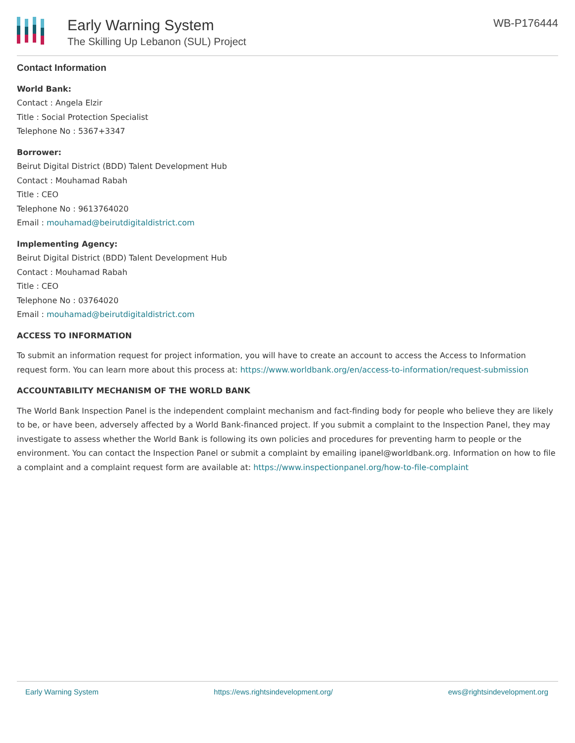Early Warning System
The Skilling Up Lebanon (SUL) Project
WB-P176444
Contact Information
World Bank:
Contact : Angela Elzir
Title : Social Protection Specialist
Telephone No : 5367+3347
Borrower:
Beirut Digital District (BDD) Talent Development Hub
Contact : Mouhamad Rabah
Title : CEO
Telephone No : 9613764020
Email : mouhamad@beirutdigitaldistrict.com
Implementing Agency:
Beirut Digital District (BDD) Talent Development Hub
Contact : Mouhamad Rabah
Title : CEO
Telephone No : 03764020
Email : mouhamad@beirutdigitaldistrict.com
ACCESS TO INFORMATION
To submit an information request for project information, you will have to create an account to access the Access to Information request form. You can learn more about this process at: https://www.worldbank.org/en/access-to-information/request-submission
ACCOUNTABILITY MECHANISM OF THE WORLD BANK
The World Bank Inspection Panel is the independent complaint mechanism and fact-finding body for people who believe they are likely to be, or have been, adversely affected by a World Bank-financed project. If you submit a complaint to the Inspection Panel, they may investigate to assess whether the World Bank is following its own policies and procedures for preventing harm to people or the environment. You can contact the Inspection Panel or submit a complaint by emailing ipanel@worldbank.org. Information on how to file a complaint and a complaint request form are available at: https://www.inspectionpanel.org/how-to-file-complaint
Early Warning System https://ews.rightsindevelopment.org/ ews@rightsindevelopment.org